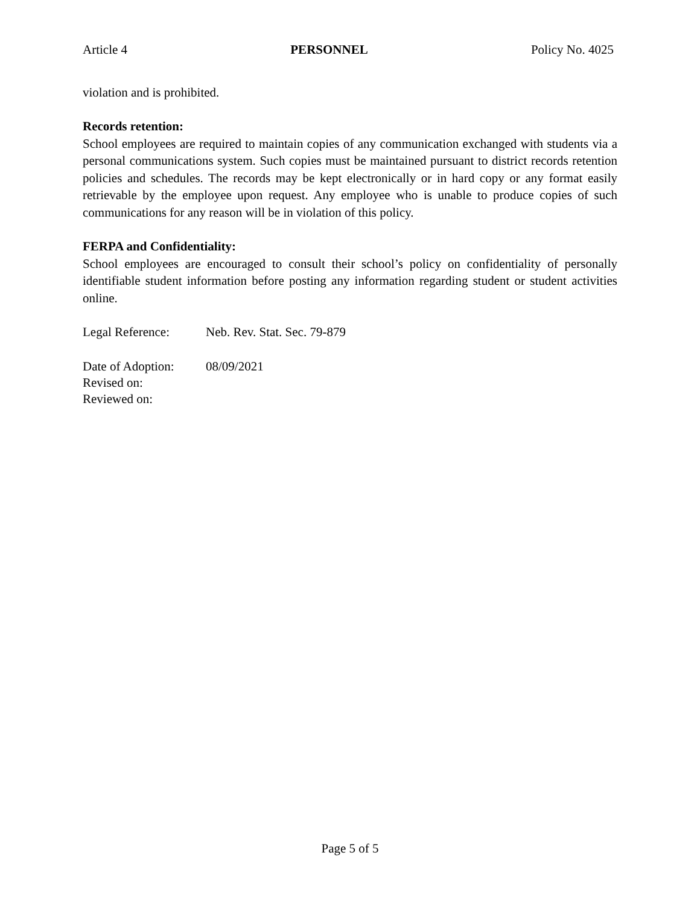Article 4 PERSONNEL Policy No. 4025
violation and is prohibited.
Records retention:
School employees are required to maintain copies of any communication exchanged with students via a personal communications system. Such copies must be maintained pursuant to district records retention policies and schedules. The records may be kept electronically or in hard copy or any format easily retrievable by the employee upon request. Any employee who is unable to produce copies of such communications for any reason will be in violation of this policy.
FERPA and Confidentiality:
School employees are encouraged to consult their school’s policy on confidentiality of personally identifiable student information before posting any information regarding student or student activities online.
Legal Reference: Neb. Rev. Stat. Sec. 79-879
Date of Adoption: 08/09/2021
Revised on:
Reviewed on:
Page 5 of 5